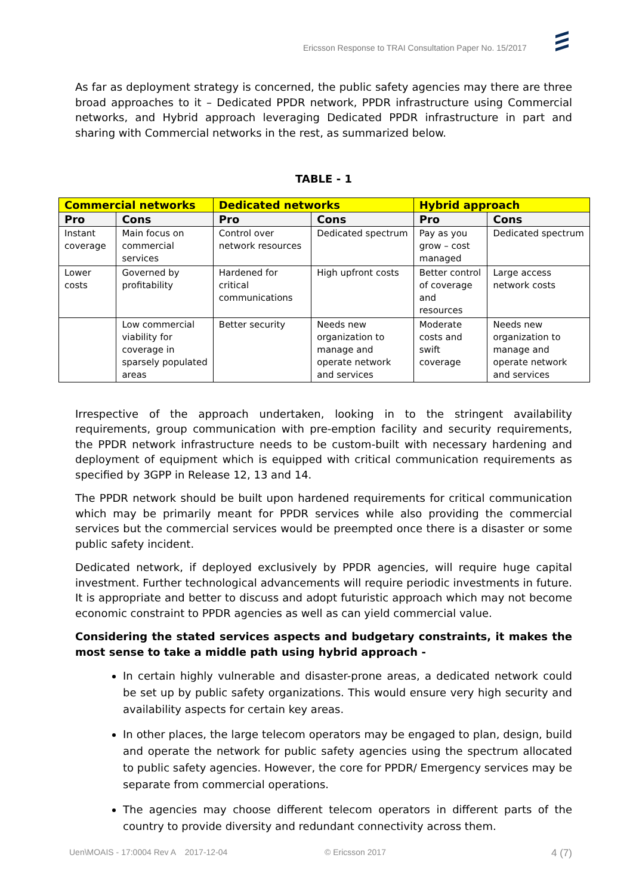Ericsson Response to TRAI Consultation Paper No. 15/2017
As far as deployment strategy is concerned, the public safety agencies may there are three broad approaches to it – Dedicated PPDR network, PPDR infrastructure using Commercial networks, and Hybrid approach leveraging Dedicated PPDR infrastructure in part and sharing with Commercial networks in the rest, as summarized below.
TABLE - 1
| Commercial networks | | Dedicated networks | | Hybrid approach | |
| --- | --- | --- | --- | --- | --- |
| Pro | Cons | Pro | Cons | Pro | Cons |
| Instant coverage | Main focus on commercial services | Control over network resources | Dedicated spectrum | Pay as you grow – cost managed | Dedicated spectrum |
| Lower costs | Governed by profitability | Hardened for critical communications | High upfront costs | Better control of coverage and resources | Large access network costs |
| | Low commercial viability for coverage in sparsely populated areas | Better security | Needs new organization to manage and operate network and services | Moderate costs and swift coverage | Needs new organization to manage and operate network and services |
Irrespective of the approach undertaken, looking in to the stringent availability requirements, group communication with pre-emption facility and security requirements, the PPDR network infrastructure needs to be custom-built with necessary hardening and deployment of equipment which is equipped with critical communication requirements as specified by 3GPP in Release 12, 13 and 14.
The PPDR network should be built upon hardened requirements for critical communication which may be primarily meant for PPDR services while also providing the commercial services but the commercial services would be preempted once there is a disaster or some public safety incident.
Dedicated network, if deployed exclusively by PPDR agencies, will require huge capital investment. Further technological advancements will require periodic investments in future. It is appropriate and better to discuss and adopt futuristic approach which may not become economic constraint to PPDR agencies as well as can yield commercial value.
Considering the stated services aspects and budgetary constraints, it makes the most sense to take a middle path using hybrid approach -
In certain highly vulnerable and disaster-prone areas, a dedicated network could be set up by public safety organizations. This would ensure very high security and availability aspects for certain key areas.
In other places, the large telecom operators may be engaged to plan, design, build and operate the network for public safety agencies using the spectrum allocated to public safety agencies. However, the core for PPDR/ Emergency services may be separate from commercial operations.
The agencies may choose different telecom operators in different parts of the country to provide diversity and redundant connectivity across them.
Uen\MOAIS - 17:0004 Rev A 2017-12-04 © Ericsson 2017 4 (7)